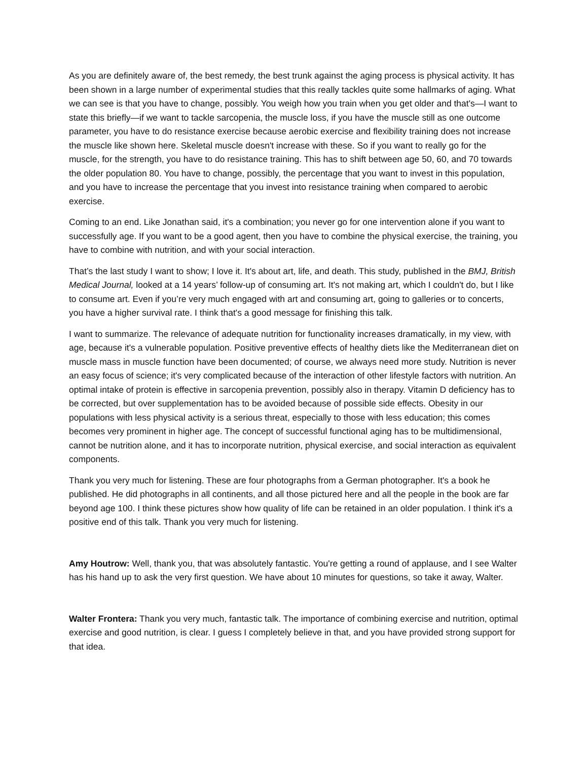As you are definitely aware of, the best remedy, the best trunk against the aging process is physical activity. It has been shown in a large number of experimental studies that this really tackles quite some hallmarks of aging. What we can see is that you have to change, possibly. You weigh how you train when you get older and that's—I want to state this briefly—if we want to tackle sarcopenia, the muscle loss, if you have the muscle still as one outcome parameter, you have to do resistance exercise because aerobic exercise and flexibility training does not increase the muscle like shown here. Skeletal muscle doesn't increase with these. So if you want to really go for the muscle, for the strength, you have to do resistance training. This has to shift between age 50, 60, and 70 towards the older population 80. You have to change, possibly, the percentage that you want to invest in this population, and you have to increase the percentage that you invest into resistance training when compared to aerobic exercise.
Coming to an end. Like Jonathan said, it's a combination; you never go for one intervention alone if you want to successfully age. If you want to be a good agent, then you have to combine the physical exercise, the training, you have to combine with nutrition, and with your social interaction.
That’s the last study I want to show; I love it. It's about art, life, and death. This study, published in the BMJ, British Medical Journal, looked at a 14 years’ follow-up of consuming art. It's not making art, which I couldn't do, but I like to consume art. Even if you’re very much engaged with art and consuming art, going to galleries or to concerts, you have a higher survival rate. I think that's a good message for finishing this talk.
I want to summarize. The relevance of adequate nutrition for functionality increases dramatically, in my view, with age, because it's a vulnerable population. Positive preventive effects of healthy diets like the Mediterranean diet on muscle mass in muscle function have been documented; of course, we always need more study. Nutrition is never an easy focus of science; it's very complicated because of the interaction of other lifestyle factors with nutrition. An optimal intake of protein is effective in sarcopenia prevention, possibly also in therapy. Vitamin D deficiency has to be corrected, but over supplementation has to be avoided because of possible side effects. Obesity in our populations with less physical activity is a serious threat, especially to those with less education; this comes becomes very prominent in higher age. The concept of successful functional aging has to be multidimensional, cannot be nutrition alone, and it has to incorporate nutrition, physical exercise, and social interaction as equivalent components.
Thank you very much for listening. These are four photographs from a German photographer. It's a book he published. He did photographs in all continents, and all those pictured here and all the people in the book are far beyond age 100. I think these pictures show how quality of life can be retained in an older population. I think it's a positive end of this talk. Thank you very much for listening.
Amy Houtrow: Well, thank you, that was absolutely fantastic. You're getting a round of applause, and I see Walter has his hand up to ask the very first question. We have about 10 minutes for questions, so take it away, Walter.
Walter Frontera: Thank you very much, fantastic talk. The importance of combining exercise and nutrition, optimal exercise and good nutrition, is clear. I guess I completely believe in that, and you have provided strong support for that idea.